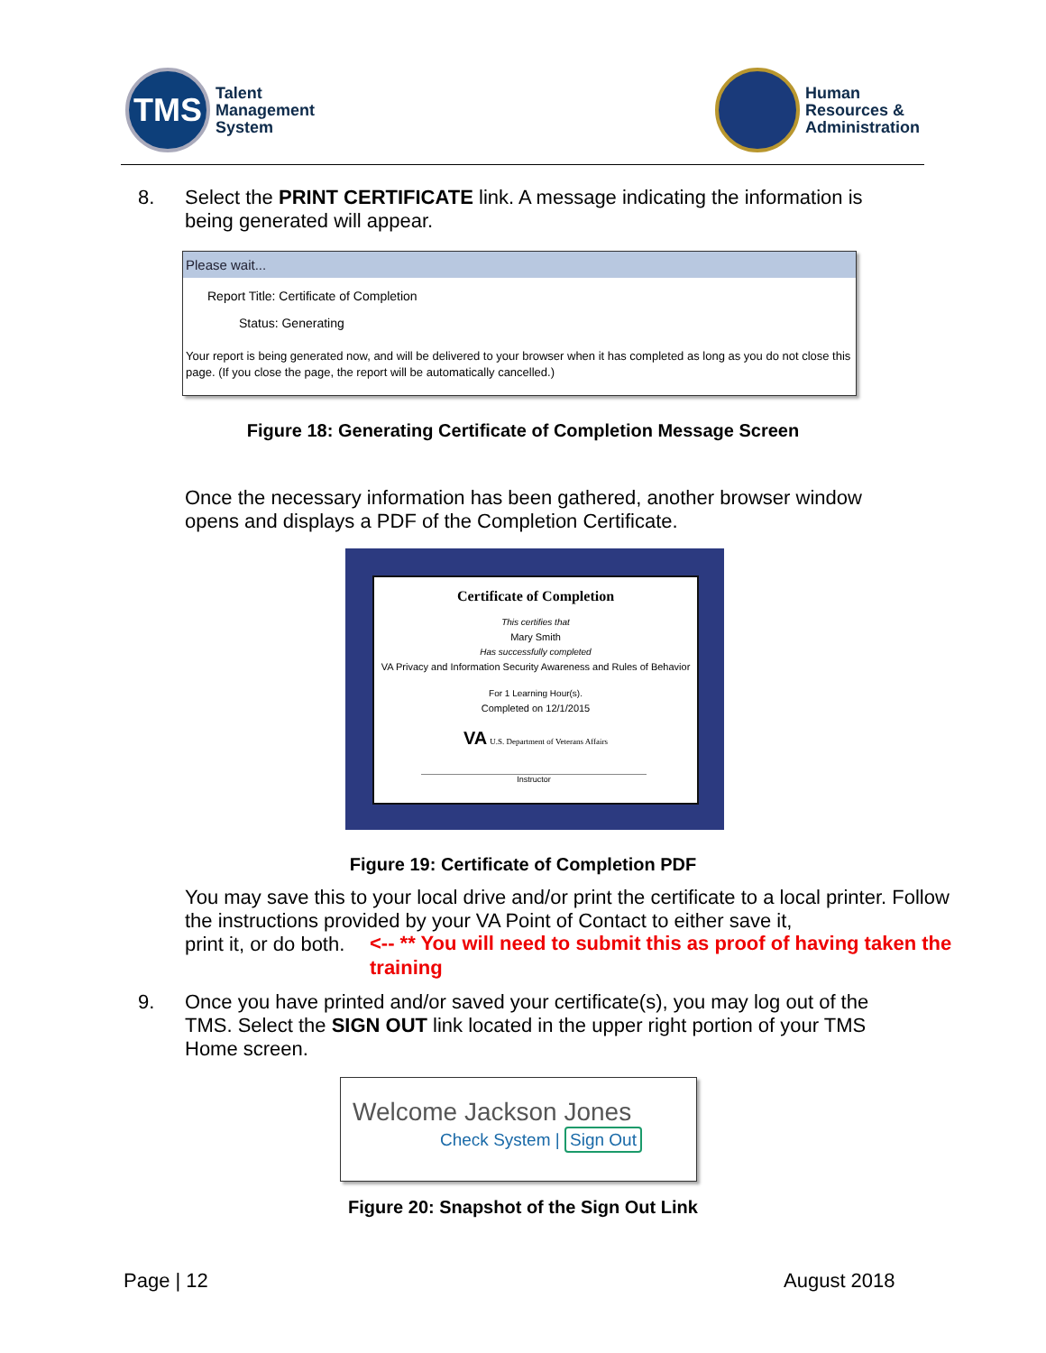TMS
Talent
Management
System
Human
Resources &
Administration
8.
Select the PRINT CERTIFICATE link. A message indicating the information is being generated will appear.
Please wait...
Report Title: Certificate of Completion
Status: Generating
Your report is being generated now, and will be delivered to your browser when it has completed as long as you do not close this page. (If you close the page, the report will be automatically cancelled.)
Figure 18: Generating Certificate of Completion Message Screen
Once the necessary information has been gathered, another browser window opens and displays a PDF of the Completion Certificate.
Certificate of Completion
This certifies that
Mary Smith
Has successfully completed
VA Privacy and Information Security Awareness and Rules of Behavior
For 1 Learning Hour(s).
Completed on 12/1/2015
VA U.S. Department of Veterans Affairs
Instructor
Figure 19: Certificate of Completion PDF
You may save this to your local drive and/or print the certificate to a local printer. Follow the instructions provided by your VA Point of Contact to either save it,
print it, or do both.
<-- ** You will need to submit this as proof of having taken the training
9.
Once you have printed and/or saved your certificate(s), you may log out of the TMS. Select the SIGN OUT link located in the upper right portion of your TMS Home screen.
Welcome Jackson Jones
Check System | Sign Out
Figure 20: Snapshot of the Sign Out Link
Page | 12 August 2018